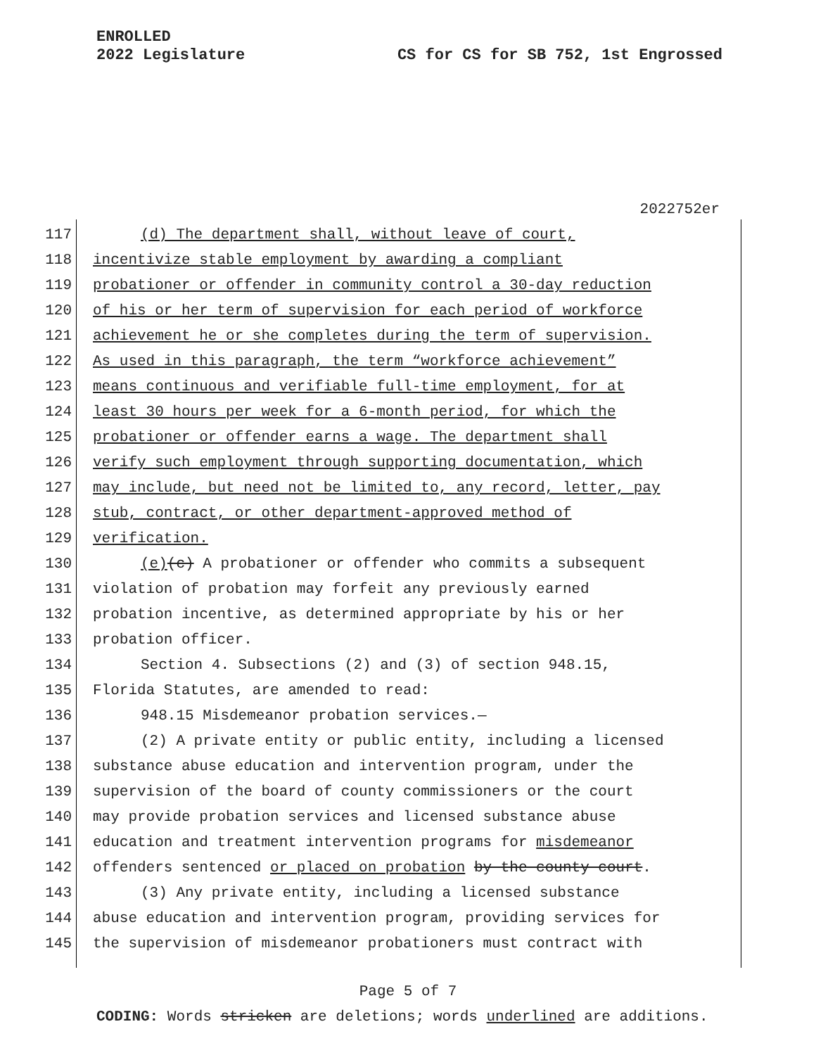ENROLLED
2022 Legislature CS for CS for SB 752, 1st Engrossed
2022752er
117 (d) The department shall, without leave of court,
118 incentivize stable employment by awarding a compliant
119 probationer or offender in community control a 30-day reduction
120 of his or her term of supervision for each period of workforce
121 achievement he or she completes during the term of supervision.
122 As used in this paragraph, the term “workforce achievement”
123 means continuous and verifiable full-time employment, for at
124 least 30 hours per week for a 6-month period, for which the
125 probationer or offender earns a wage. The department shall
126 verify such employment through supporting documentation, which
127 may include, but need not be limited to, any record, letter, pay
128 stub, contract, or other department-approved method of
129 verification.
130 (e)(c) A probationer or offender who commits a subsequent
131 violation of probation may forfeit any previously earned
132 probation incentive, as determined appropriate by his or her
133 probation officer.
134 Section 4. Subsections (2) and (3) of section 948.15,
135 Florida Statutes, are amended to read:
136 948.15 Misdemeanor probation services.—
137 (2) A private entity or public entity, including a licensed
138 substance abuse education and intervention program, under the
139 supervision of the board of county commissioners or the court
140 may provide probation services and licensed substance abuse
141 education and treatment intervention programs for misdemeanor
142 offenders sentenced or placed on probation by the county court.
143 (3) Any private entity, including a licensed substance
144 abuse education and intervention program, providing services for
145 the supervision of misdemeanor probationers must contract with
Page 5 of 7
CODING: Words stricken are deletions; words underlined are additions.